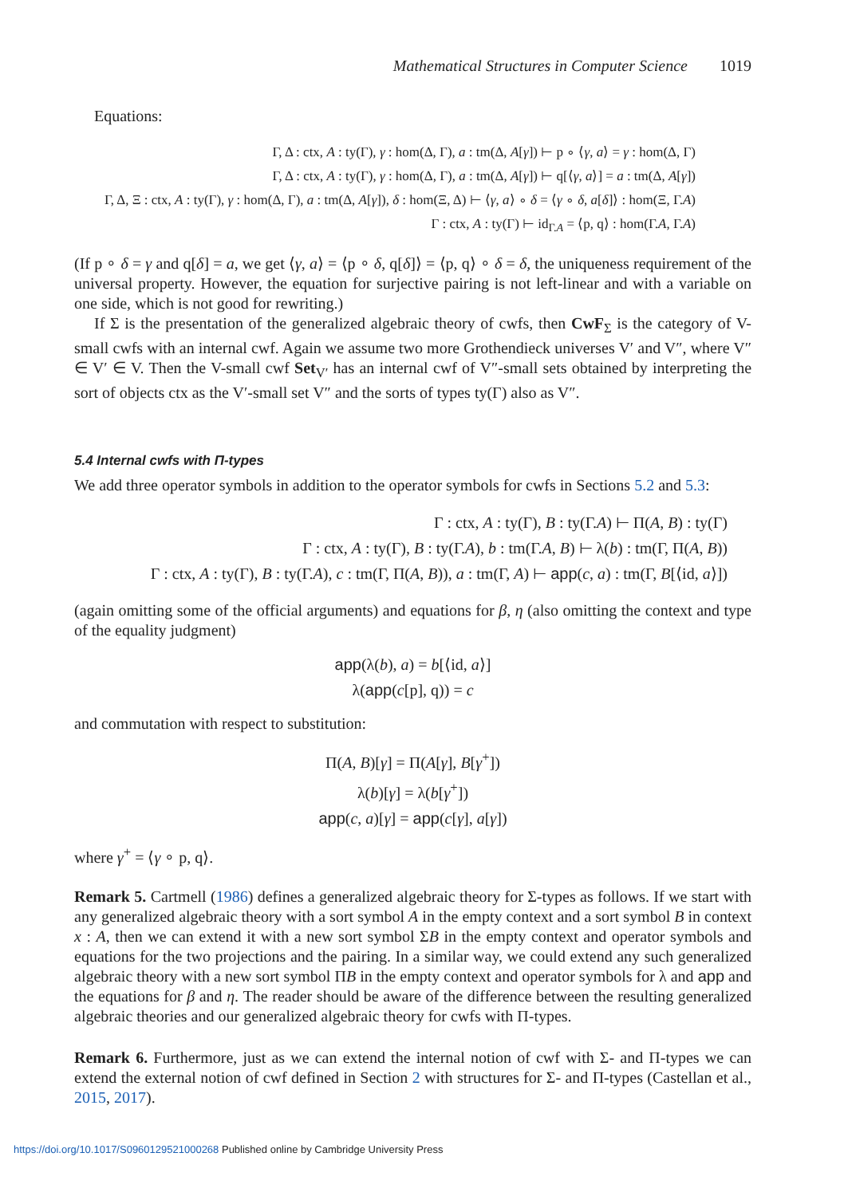Mathematical Structures in Computer Science 1019
Equations:
Γ, Δ : ctx, A : ty(Γ), γ : hom(Δ, Γ), a : tm(Δ, A[γ]) ⊢ p ∘ ⟨γ, a⟩ = γ : hom(Δ, Γ)
Γ, Δ : ctx, A : ty(Γ), γ : hom(Δ, Γ), a : tm(Δ, A[γ]) ⊢ q[⟨γ, a⟩] = a : tm(Δ, A[γ])
Γ, Δ, Ξ : ctx, A : ty(Γ), γ : hom(Δ, Γ), a : tm(Δ, A[γ]), δ : hom(Ξ, Δ) ⊢ ⟨γ, a⟩ ∘ δ = ⟨γ ∘ δ, a[δ]⟩ : hom(Ξ, Γ.A)
Γ : ctx, A : ty(Γ) ⊢ id<sub>Γ.A</sub> = ⟨p, q⟩ : hom(Γ.A, Γ.A)
(If p ∘ δ = γ and q[δ] = a, we get ⟨γ, a⟩ = ⟨p ∘ δ, q[δ]⟩ = ⟨p, q⟩ ∘ δ = δ, the uniqueness requirement of the universal property. However, the equation for surjective pairing is not left-linear and with a variable on one side, which is not good for rewriting.)
If Σ is the presentation of the generalized algebraic theory of cwfs, then CwF<sub>Σ</sub> is the category of V-small cwfs with an internal cwf. Again we assume two more Grothendieck universes V′ and V″, where V″ ∈ V′ ∈ V. Then the V-small cwf Set<sub>V′</sub> has an internal cwf of V″-small sets obtained by interpreting the sort of objects ctx as the V′-small set V″ and the sorts of types ty(Γ) also as V″.
5.4 Internal cwfs with Π-types
We add three operator symbols in addition to the operator symbols for cwfs in Sections 5.2 and 5.3:
Γ : ctx, A : ty(Γ), B : ty(Γ.A) ⊢ Π(A, B) : ty(Γ)
Γ : ctx, A : ty(Γ), B : ty(Γ.A), b : tm(Γ.A, B) ⊢ λ(b) : tm(Γ, Π(A, B))
Γ : ctx, A : ty(Γ), B : ty(Γ.A), c : tm(Γ, Π(A, B)), a : tm(Γ, A) ⊢ app(c, a) : tm(Γ, B[⟨id, a⟩])
(again omitting some of the official arguments) and equations for β, η (also omitting the context and type of the equality judgment)
app(λ(b), a) = b[⟨id, a⟩]
λ(app(c[p], q)) = c
and commutation with respect to substitution:
Π(A, B)[γ] = Π(A[γ], B[γ<sup>+</sup>])
λ(b)[γ] = λ(b[γ<sup>+</sup>])
app(c, a)[γ] = app(c[γ], a[γ])
where γ<sup>+</sup> = ⟨γ ∘ p, q⟩.
Remark 5. Cartmell (1986) defines a generalized algebraic theory for Σ-types as follows. If we start with any generalized algebraic theory with a sort symbol A in the empty context and a sort symbol B in context x : A, then we can extend it with a new sort symbol ΣB in the empty context and operator symbols and equations for the two projections and the pairing. In a similar way, we could extend any such generalized algebraic theory with a new sort symbol ΠB in the empty context and operator symbols for λ and app and the equations for β and η. The reader should be aware of the difference between the resulting generalized algebraic theories and our generalized algebraic theory for cwfs with Π-types.
Remark 6. Furthermore, just as we can extend the internal notion of cwf with Σ- and Π-types we can extend the external notion of cwf defined in Section 2 with structures for Σ- and Π-types (Castellan et al., 2015, 2017).
https://doi.org/10.1017/S0960129521000268 Published online by Cambridge University Press